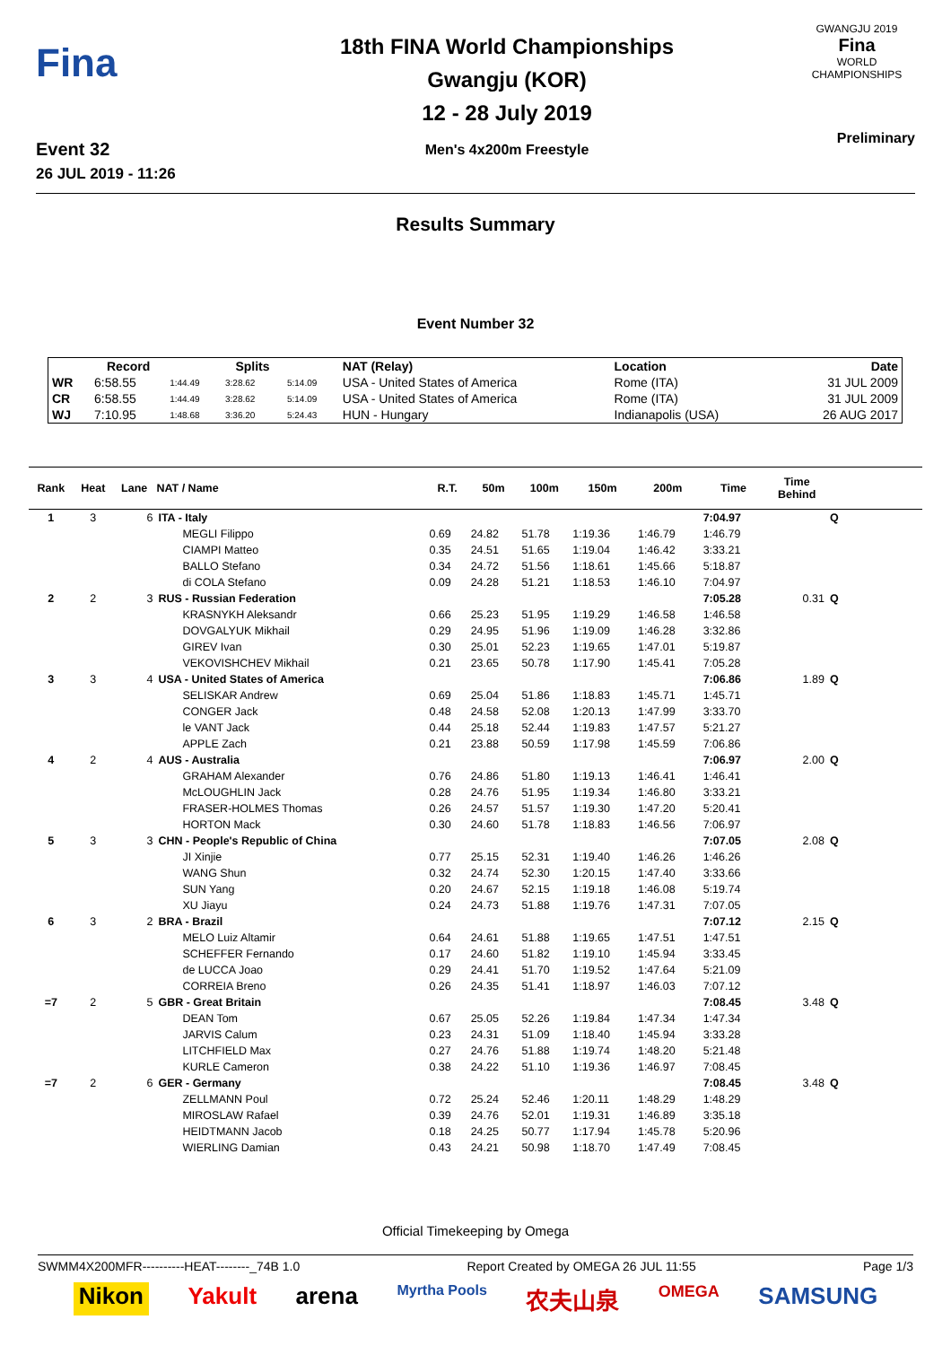Fina
Event 32
26 JUL 2019 - 11:26
18th FINA World Championships
Gwangju (KOR)
12 - 28 July 2019
Men's 4x200m Freestyle
GWANGJU 2019
Fina
WORLD CHAMPIONSHIPS
Preliminary
Results Summary
Event Number 32
| | Record | | Splits | | NAT (Relay) | Location | Date |
| --- | --- | --- | --- | --- | --- | --- | --- |
| WR | 6:58.55 | 1:44.49 | 3:28.62 | 5:14.09 | USA - United States of America | Rome (ITA) | 31 JUL 2009 |
| CR | 6:58.55 | 1:44.49 | 3:28.62 | 5:14.09 | USA - United States of America | Rome (ITA) | 31 JUL 2009 |
| WJ | 7:10.95 | 1:48.68 | 3:36.20 | 5:24.43 | HUN - Hungary | Indianapolis (USA) | 26 AUG 2017 |
| Rank | Heat | Lane | NAT / Name | R.T. | 50m | 100m | 150m | 200m | Time | Time Behind | | |
| --- | --- | --- | --- | --- | --- | --- | --- | --- | --- | --- | --- | --- |
| 1 | 3 | 6 | ITA - Italy | | | | | | 7:04.97 | | Q | |
| | | | MEGLI Filippo | 0.69 | 24.82 | 51.78 | 1:19.36 | 1:46.79 | 1:46.79 | | | |
| | | | CIAMPI Matteo | 0.35 | 24.51 | 51.65 | 1:19.04 | 1:46.42 | 3:33.21 | | | |
| | | | BALLO Stefano | 0.34 | 24.72 | 51.56 | 1:18.61 | 1:45.66 | 5:18.87 | | | |
| | | | di COLA Stefano | 0.09 | 24.28 | 51.21 | 1:18.53 | 1:46.10 | 7:04.97 | | | |
| 2 | 2 | 3 | RUS - Russian Federation | | | | | | 7:05.28 | 0.31 | Q | |
| | | | KRASNYKH Aleksandr | 0.66 | 25.23 | 51.95 | 1:19.29 | 1:46.58 | 1:46.58 | | | |
| | | | DOVGALYUK Mikhail | 0.29 | 24.95 | 51.96 | 1:19.09 | 1:46.28 | 3:32.86 | | | |
| | | | GIREV Ivan | 0.30 | 25.01 | 52.23 | 1:19.65 | 1:47.01 | 5:19.87 | | | |
| | | | VEKOVISHCHEV Mikhail | 0.21 | 23.65 | 50.78 | 1:17.90 | 1:45.41 | 7:05.28 | | | |
| 3 | 3 | 4 | USA - United States of America | | | | | | 7:06.86 | 1.89 | Q | |
| | | | SELISKAR Andrew | 0.69 | 25.04 | 51.86 | 1:18.83 | 1:45.71 | 1:45.71 | | | |
| | | | CONGER Jack | 0.48 | 24.58 | 52.08 | 1:20.13 | 1:47.99 | 3:33.70 | | | |
| | | | le VANT Jack | 0.44 | 25.18 | 52.44 | 1:19.83 | 1:47.57 | 5:21.27 | | | |
| | | | APPLE Zach | 0.21 | 23.88 | 50.59 | 1:17.98 | 1:45.59 | 7:06.86 | | | |
| 4 | 2 | 4 | AUS - Australia | | | | | | 7:06.97 | 2.00 | Q | |
| | | | GRAHAM Alexander | 0.76 | 24.86 | 51.80 | 1:19.13 | 1:46.41 | 1:46.41 | | | |
| | | | McLOUGHLIN Jack | 0.28 | 24.76 | 51.95 | 1:19.34 | 1:46.80 | 3:33.21 | | | |
| | | | FRASER-HOLMES Thomas | 0.26 | 24.57 | 51.57 | 1:19.30 | 1:47.20 | 5:20.41 | | | |
| | | | HORTON Mack | 0.30 | 24.60 | 51.78 | 1:18.83 | 1:46.56 | 7:06.97 | | | |
| 5 | 3 | 3 | CHN - People's Republic of China | | | | | | 7:07.05 | 2.08 | Q | |
| | | | JI Xinjie | 0.77 | 25.15 | 52.31 | 1:19.40 | 1:46.26 | 1:46.26 | | | |
| | | | WANG Shun | 0.32 | 24.74 | 52.30 | 1:20.15 | 1:47.40 | 3:33.66 | | | |
| | | | SUN Yang | 0.20 | 24.67 | 52.15 | 1:19.18 | 1:46.08 | 5:19.74 | | | |
| | | | XU Jiayu | 0.24 | 24.73 | 51.88 | 1:19.76 | 1:47.31 | 7:07.05 | | | |
| 6 | 3 | 2 | BRA - Brazil | | | | | | 7:07.12 | 2.15 | Q | |
| | | | MELO Luiz Altamir | 0.64 | 24.61 | 51.88 | 1:19.65 | 1:47.51 | 1:47.51 | | | |
| | | | SCHEFFER Fernando | 0.17 | 24.60 | 51.82 | 1:19.10 | 1:45.94 | 3:33.45 | | | |
| | | | de LUCCA Joao | 0.29 | 24.41 | 51.70 | 1:19.52 | 1:47.64 | 5:21.09 | | | |
| | | | CORREIA Breno | 0.26 | 24.35 | 51.41 | 1:18.97 | 1:46.03 | 7:07.12 | | | |
| =7 | 2 | 5 | GBR - Great Britain | | | | | | 7:08.45 | 3.48 | Q | |
| | | | DEAN Tom | 0.67 | 25.05 | 52.26 | 1:19.84 | 1:47.34 | 1:47.34 | | | |
| | | | JARVIS Calum | 0.23 | 24.31 | 51.09 | 1:18.40 | 1:45.94 | 3:33.28 | | | |
| | | | LITCHFIELD Max | 0.27 | 24.76 | 51.88 | 1:19.74 | 1:48.20 | 5:21.48 | | | |
| | | | KURLE Cameron | 0.38 | 24.22 | 51.10 | 1:19.36 | 1:46.97 | 7:08.45 | | | |
| =7 | 2 | 6 | GER - Germany | | | | | | 7:08.45 | 3.48 | Q | |
| | | | ZELLMANN Poul | 0.72 | 25.24 | 52.46 | 1:20.11 | 1:48.29 | 1:48.29 | | | |
| | | | MIROSLAW Rafael | 0.39 | 24.76 | 52.01 | 1:19.31 | 1:46.89 | 3:35.18 | | | |
| | | | HEIDTMANN Jacob | 0.18 | 24.25 | 50.77 | 1:17.94 | 1:45.78 | 5:20.96 | | | |
| | | | WIERLING Damian | 0.43 | 24.21 | 50.98 | 1:18.70 | 1:47.49 | 7:08.45 | | | |
Official Timekeeping by Omega
SWMM4X200MFR----------HEAT--------_74B 1.0 Report Created by OMEGA 26 JUL 11:55 Page 1/3
Nikon Yakult arena Myrtha Pools 农夫山泉 OMEGA SAMSUNG